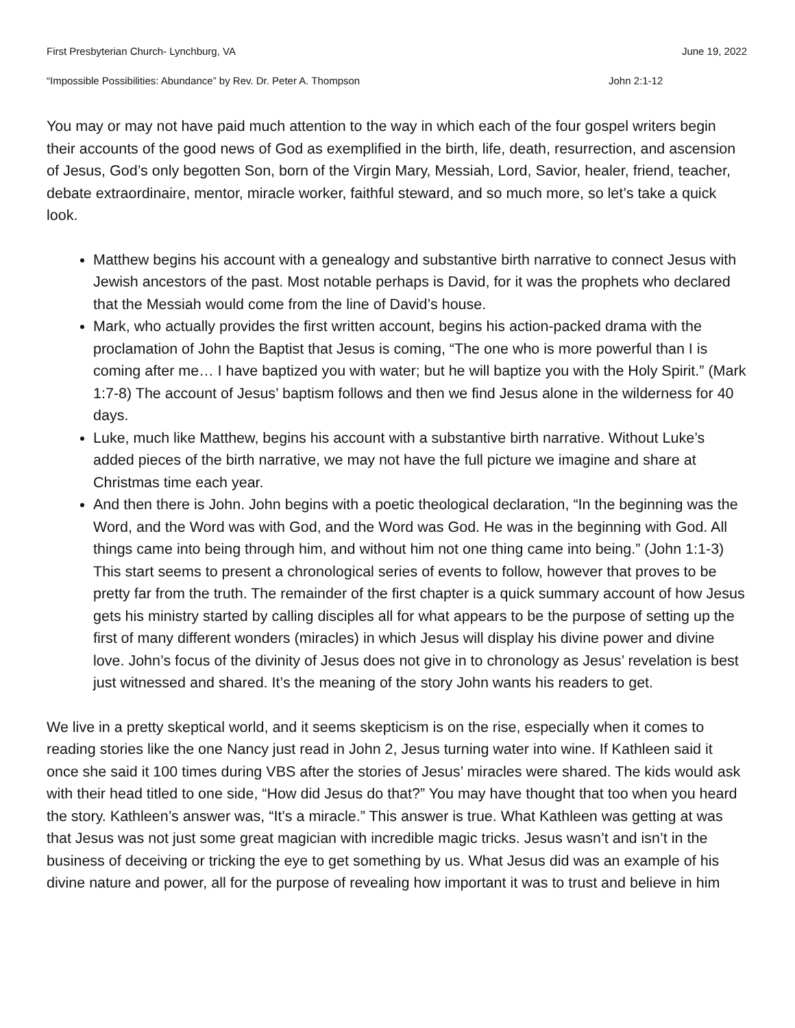First Presbyterian Church- Lynchburg, VA June 19, 2022
“Impossible Possibilities: Abundance” by Rev. Dr. Peter A. Thompson John 2:1-12
You may or may not have paid much attention to the way in which each of the four gospel writers begin their accounts of the good news of God as exemplified in the birth, life, death, resurrection, and ascension of Jesus, God’s only begotten Son, born of the Virgin Mary, Messiah, Lord, Savior, healer, friend, teacher, debate extraordinaire, mentor, miracle worker, faithful steward, and so much more, so let’s take a quick look.
Matthew begins his account with a genealogy and substantive birth narrative to connect Jesus with Jewish ancestors of the past. Most notable perhaps is David, for it was the prophets who declared that the Messiah would come from the line of David’s house.
Mark, who actually provides the first written account, begins his action-packed drama with the proclamation of John the Baptist that Jesus is coming, “The one who is more powerful than I is coming after me… I have baptized you with water; but he will baptize you with the Holy Spirit.” (Mark 1:7-8) The account of Jesus’ baptism follows and then we find Jesus alone in the wilderness for 40 days.
Luke, much like Matthew, begins his account with a substantive birth narrative. Without Luke’s added pieces of the birth narrative, we may not have the full picture we imagine and share at Christmas time each year.
And then there is John. John begins with a poetic theological declaration, “In the beginning was the Word, and the Word was with God, and the Word was God. He was in the beginning with God. All things came into being through him, and without him not one thing came into being.” (John 1:1-3) This start seems to present a chronological series of events to follow, however that proves to be pretty far from the truth. The remainder of the first chapter is a quick summary account of how Jesus gets his ministry started by calling disciples all for what appears to be the purpose of setting up the first of many different wonders (miracles) in which Jesus will display his divine power and divine love. John’s focus of the divinity of Jesus does not give in to chronology as Jesus’ revelation is best just witnessed and shared. It’s the meaning of the story John wants his readers to get.
We live in a pretty skeptical world, and it seems skepticism is on the rise, especially when it comes to reading stories like the one Nancy just read in John 2, Jesus turning water into wine. If Kathleen said it once she said it 100 times during VBS after the stories of Jesus’ miracles were shared. The kids would ask with their head titled to one side, “How did Jesus do that?” You may have thought that too when you heard the story. Kathleen’s answer was, “It’s a miracle.” This answer is true. What Kathleen was getting at was that Jesus was not just some great magician with incredible magic tricks. Jesus wasn’t and isn’t in the business of deceiving or tricking the eye to get something by us. What Jesus did was an example of his divine nature and power, all for the purpose of revealing how important it was to trust and believe in him